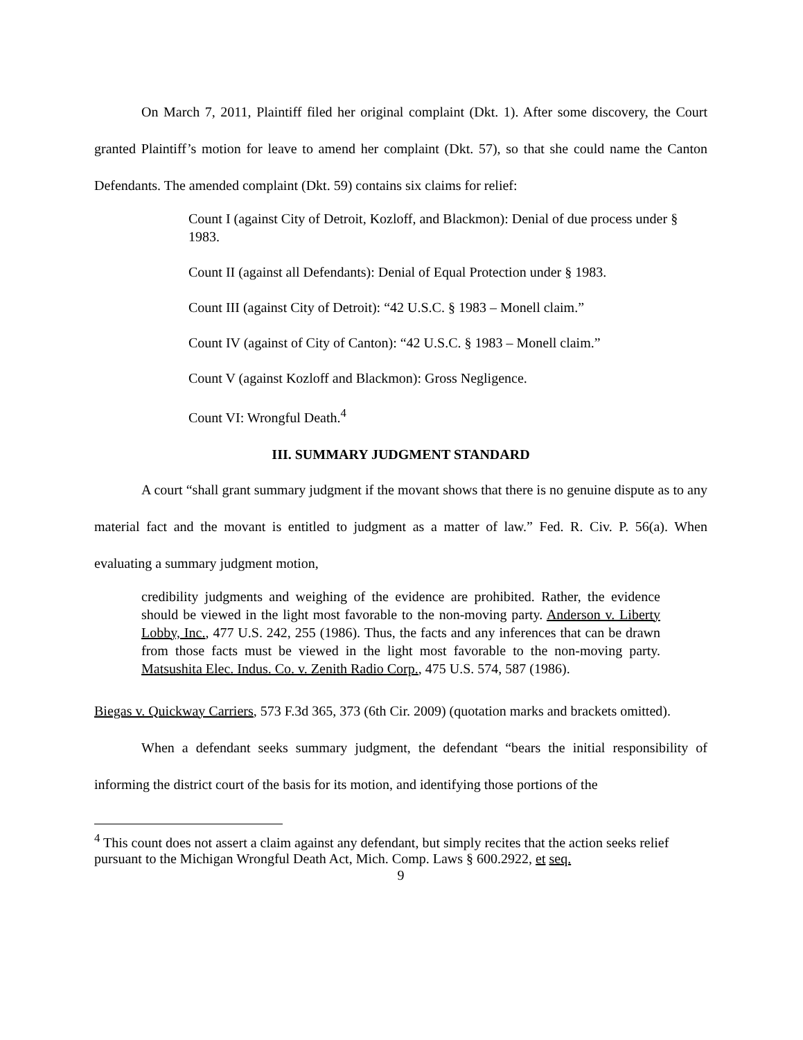On March 7, 2011, Plaintiff filed her original complaint (Dkt. 1). After some discovery, the Court granted Plaintiff’s motion for leave to amend her complaint (Dkt. 57), so that she could name the Canton Defendants. The amended complaint (Dkt. 59) contains six claims for relief:
Count I (against City of Detroit, Kozloff, and Blackmon): Denial of due process under § 1983.
Count II (against all Defendants): Denial of Equal Protection under § 1983.
Count III (against City of Detroit): “42 U.S.C. § 1983 – Monell claim.”
Count IV (against of City of Canton): “42 U.S.C. § 1983 – Monell claim.”
Count V (against Kozloff and Blackmon): Gross Negligence.
Count VI: Wrongful Death.<sup>4</sup>
III. SUMMARY JUDGMENT STANDARD
A court “shall grant summary judgment if the movant shows that there is no genuine dispute as to any material fact and the movant is entitled to judgment as a matter of law.” Fed. R. Civ. P. 56(a). When evaluating a summary judgment motion,
credibility judgments and weighing of the evidence are prohibited. Rather, the evidence should be viewed in the light most favorable to the non-moving party. Anderson v. Liberty Lobby, Inc., 477 U.S. 242, 255 (1986). Thus, the facts and any inferences that can be drawn from those facts must be viewed in the light most favorable to the non-moving party. Matsushita Elec. Indus. Co. v. Zenith Radio Corp., 475 U.S. 574, 587 (1986).
Biegas v. Quickway Carriers, 573 F.3d 365, 373 (6th Cir. 2009) (quotation marks and brackets omitted).
When a defendant seeks summary judgment, the defendant “bears the initial responsibility of informing the district court of the basis for its motion, and identifying those portions of the
<sup>4</sup> This count does not assert a claim against any defendant, but simply recites that the action seeks relief pursuant to the Michigan Wrongful Death Act, Mich. Comp. Laws § 600.2922, et seq.
9